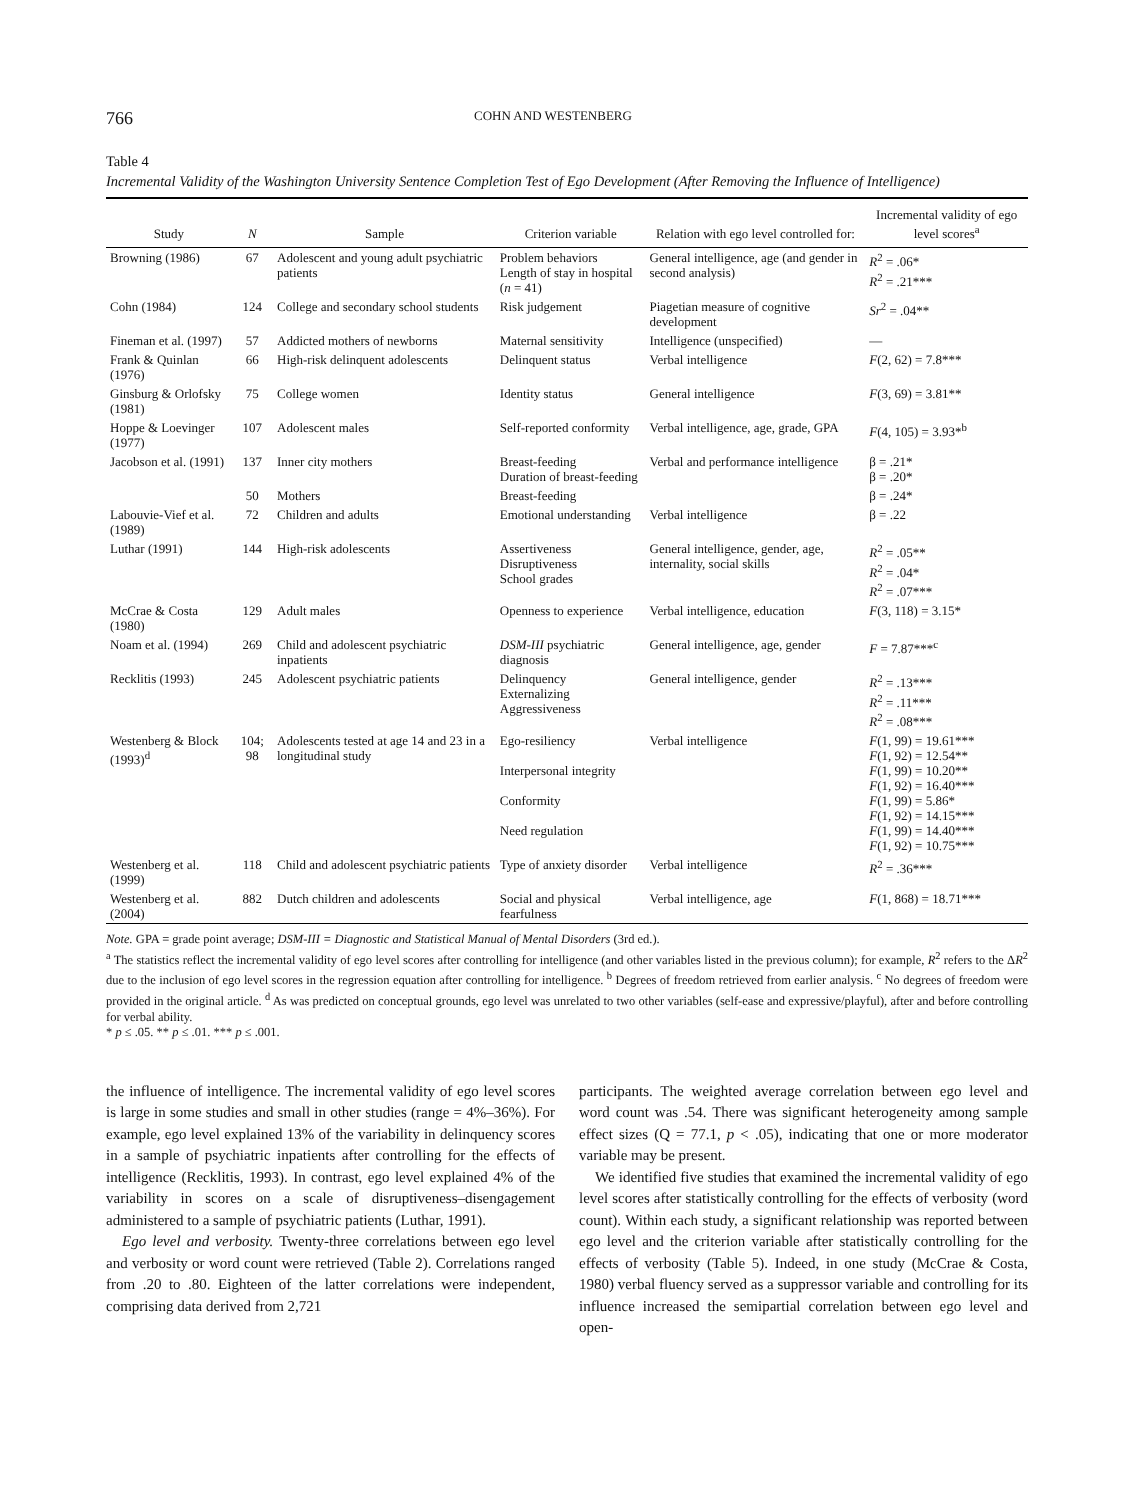766 COHN AND WESTENBERG
Table 4
Incremental Validity of the Washington University Sentence Completion Test of Ego Development (After Removing the Influence of Intelligence)
| Study | N | Sample | Criterion variable | Relation with ego level controlled for: | Incremental validity of ego level scores<sup>a</sup> |
| --- | --- | --- | --- | --- | --- |
| Browning (1986) | 67 | Adolescent and young adult psychiatric patients | Problem behaviors Length of stay in hospital ( n = 41) | General intelligence, age (and gender in second analysis) | R<sup>2</sup> = .06* R<sup>2</sup> = .21*** |
| Cohn (1984) | 124 | College and secondary school students | Risk judgement | Piagetian measure of cognitive development | Sr<sup>2</sup> = .04** |
| Fineman et al. (1997) | 57 | Addicted mothers of newborns | Maternal sensitivity | Intelligence (unspecified) | — |
| Frank & Quinlan (1976) | 66 | High-risk delinquent adolescents | Delinquent status | Verbal intelligence | F (2, 62) = 7.8*** |
| Ginsburg & Orlofsky (1981) | 75 | College women | Identity status | General intelligence | F (3, 69) = 3.81** |
| Hoppe & Loevinger (1977) | 107 | Adolescent males | Self-reported conformity | Verbal intelligence, age, grade, GPA | F (4, 105) = 3.93*<sup>b</sup> |
| Jacobson et al. (1991) | 137 | Inner city mothers | Breast-feeding Duration of breast-feeding | Verbal and performance intelligence | β = .21* β = .20* |
| | 50 | Mothers | Breast-feeding | | β = .24* |
| Labouvie-Vief et al. (1989) | 72 | Children and adults | Emotional understanding | Verbal intelligence | β = .22 |
| Luthar (1991) | 144 | High-risk adolescents | Assertiveness Disruptiveness School grades | General intelligence, gender, age, internality, social skills | R<sup>2</sup> = .05** R<sup>2</sup> = .04* R<sup>2</sup> = .07*** |
| McCrae & Costa (1980) | 129 | Adult males | Openness to experience | Verbal intelligence, education | F (3, 118) = 3.15* |
| Noam et al. (1994) | 269 | Child and adolescent psychiatric inpatients | DSM-III psychiatric diagnosis | General intelligence, age, gender | F = 7.87***<sup>c</sup> |
| Recklitis (1993) | 245 | Adolescent psychiatric patients | Delinquency Externalizing Aggressiveness | General intelligence, gender | R<sup>2</sup> = .13*** R<sup>2</sup> = .11*** R<sup>2</sup> = .08*** |
| Westenberg & Block (1993)<sup>d</sup> | 104; 98 | Adolescents tested at age 14 and 23 in a longitudinal study | Ego-resiliency Interpersonal integrity Conformity Need regulation | Verbal intelligence | F (1, 99) = 19.61*** F (1, 92) = 12.54** F (1, 99) = 10.20** F (1, 92) = 16.40*** F (1, 99) = 5.86* F (1, 92) = 14.15*** F (1, 99) = 14.40*** F (1, 92) = 10.75*** |
| Westenberg et al. (1999) | 118 | Child and adolescent psychiatric patients | Type of anxiety disorder | Verbal intelligence | R<sup>2</sup> = .36*** |
| Westenberg et al. (2004) | 882 | Dutch children and adolescents | Social and physical fearfulness | Verbal intelligence, age | F (1, 868) = 18.71*** |
Note. GPA = grade point average; DSM-III = Diagnostic and Statistical Manual of Mental Disorders (3rd ed.).
<sup>a</sup> The statistics reflect the incremental validity of ego level scores after controlling for intelligence (and other variables listed in the previous column); for example, R<sup>2</sup> refers to the ΔR<sup>2</sup> due to the inclusion of ego level scores in the regression equation after controlling for intelligence. <sup>b</sup> Degrees of freedom retrieved from earlier analysis. <sup>c</sup> No degrees of freedom were provided in the original article. <sup>d</sup> As was predicted on conceptual grounds, ego level was unrelated to two other variables (self-ease and expressive/playful), after and before controlling for verbal ability.
* p ≤ .05. ** p ≤ .01. *** p ≤ .001.
the influence of intelligence. The incremental validity of ego level scores is large in some studies and small in other studies (range = 4%–36%). For example, ego level explained 13% of the variability in delinquency scores in a sample of psychiatric inpatients after controlling for the effects of intelligence (Recklitis, 1993). In contrast, ego level explained 4% of the variability in scores on a scale of disruptiveness–disengagement administered to a sample of psychiatric patients (Luthar, 1991).
Ego level and verbosity. Twenty-three correlations between ego level and verbosity or word count were retrieved (Table 2). Correlations ranged from .20 to .80. Eighteen of the latter correlations were independent, comprising data derived from 2,721
participants. The weighted average correlation between ego level and word count was .54. There was significant heterogeneity among sample effect sizes (Q = 77.1, p < .05), indicating that one or more moderator variable may be present.
We identified five studies that examined the incremental validity of ego level scores after statistically controlling for the effects of verbosity (word count). Within each study, a significant relationship was reported between ego level and the criterion variable after statistically controlling for the effects of verbosity (Table 5). Indeed, in one study (McCrae & Costa, 1980) verbal fluency served as a suppressor variable and controlling for its influence increased the semipartial correlation between ego level and open-